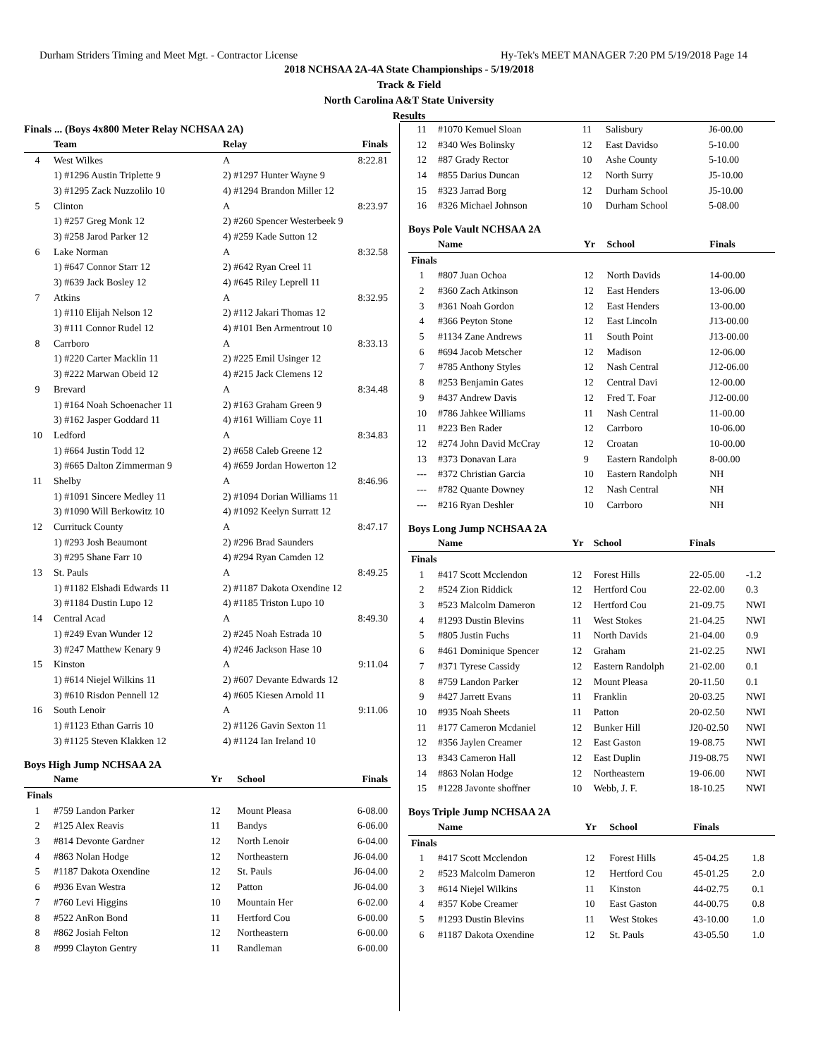Durham Striders Timing and Meet Mgt. - Contractor License Hy-Tek's MEET MANAGER 7:20 PM 5/19/2018 Page 14
2018 NCHSAA 2A-4A State Championships - 5/19/2018
Track & Field
North Carolina A&T State University
Results
Finals ... (Boys 4x800 Meter Relay NCHSAA 2A)
| | Team | Relay | Finals |
| --- | --- | --- | --- |
| 4 | West Wilkes | A | 8:22.81 |
| | 1) #1296 Austin Triplette 9 | 2) #1297 Hunter Wayne 9 | |
| | 3) #1295 Zack Nuzzolilo 10 | 4) #1294 Brandon Miller 12 | |
| 5 | Clinton | A | 8:23.97 |
| | 1) #257 Greg Monk 12 | 2) #260 Spencer Westerbeek 9 | |
| | 3) #258 Jarod Parker 12 | 4) #259 Kade Sutton 12 | |
| 6 | Lake Norman | A | 8:32.58 |
| | 1) #647 Connor Starr 12 | 2) #642 Ryan Creel 11 | |
| | 3) #639 Jack Bosley 12 | 4) #645 Riley Leprell 11 | |
| 7 | Atkins | A | 8:32.95 |
| | 1) #110 Elijah Nelson 12 | 2) #112 Jakari Thomas 12 | |
| | 3) #111 Connor Rudel 12 | 4) #101 Ben Armentrout 10 | |
| 8 | Carrboro | A | 8:33.13 |
| | 1) #220 Carter Macklin 11 | 2) #225 Emil Usinger 12 | |
| | 3) #222 Marwan Obeid 12 | 4) #215 Jack Clemens 12 | |
| 9 | Brevard | A | 8:34.48 |
| | 1) #164 Noah Schoenacher 11 | 2) #163 Graham Green 9 | |
| | 3) #162 Jasper Goddard 11 | 4) #161 William Coye 11 | |
| 10 | Ledford | A | 8:34.83 |
| | 1) #664 Justin Todd 12 | 2) #658 Caleb Greene 12 | |
| | 3) #665 Dalton Zimmerman 9 | 4) #659 Jordan Howerton 12 | |
| 11 | Shelby | A | 8:46.96 |
| | 1) #1091 Sincere Medley 11 | 2) #1094 Dorian Williams 11 | |
| | 3) #1090 Will Berkowitz 10 | 4) #1092 Keelyn Surratt 12 | |
| 12 | Currituck County | A | 8:47.17 |
| | 1) #293 Josh Beaumont | 2) #296 Brad Saunders | |
| | 3) #295 Shane Farr 10 | 4) #294 Ryan Camden 12 | |
| 13 | St. Pauls | A | 8:49.25 |
| | 1) #1182 Elshadi Edwards 11 | 2) #1187 Dakota Oxendine 12 | |
| | 3) #1184 Dustin Lupo 12 | 4) #1185 Triston Lupo 10 | |
| 14 | Central Acad | A | 8:49.30 |
| | 1) #249 Evan Wunder 12 | 2) #245 Noah Estrada 10 | |
| | 3) #247 Matthew Kenary 9 | 4) #246 Jackson Hase 10 | |
| 15 | Kinston | A | 9:11.04 |
| | 1) #614 Niejel Wilkins 11 | 2) #607 Devante Edwards 12 | |
| | 3) #610 Risdon Pennell 12 | 4) #605 Kiesen Arnold 11 | |
| 16 | South Lenoir | A | 9:11.06 |
| | 1) #1123 Ethan Garris 10 | 2) #1126 Gavin Sexton 11 | |
| | 3) #1125 Steven Klakken 12 | 4) #1124 Ian Ireland 10 | |
Boys High Jump NCHSAA 2A
| | Name | Yr | School | Finals |
| --- | --- | --- | --- | --- |
| Finals | | | | |
| 1 | #759 Landon Parker | 12 | Mount Pleasa | 6-08.00 |
| 2 | #125 Alex Reavis | 11 | Bandys | 6-06.00 |
| 3 | #814 Devonte Gardner | 12 | North Lenoir | 6-04.00 |
| 4 | #863 Nolan Hodge | 12 | Northeastern | J6-04.00 |
| 5 | #1187 Dakota Oxendine | 12 | St. Pauls | J6-04.00 |
| 6 | #936 Evan Westra | 12 | Patton | J6-04.00 |
| 7 | #760 Levi Higgins | 10 | Mountain Her | 6-02.00 |
| 8 | #522 AnRon Bond | 11 | Hertford Cou | 6-00.00 |
| 8 | #862 Josiah Felton | 12 | Northeastern | 6-00.00 |
| 8 | #999 Clayton Gentry | 11 | Randleman | 6-00.00 |
| 11 | #1070 Kemuel Sloan | 11 | Salisbury | J6-00.00 | |
| 12 | #340 Wes Bolinsky | 12 | East Davidso | 5-10.00 | |
| 12 | #87 Grady Rector | 10 | Ashe County | 5-10.00 | |
| 14 | #855 Darius Duncan | 12 | North Surry | J5-10.00 | |
| 15 | #323 Jarrad Borg | 12 | Durham School | J5-10.00 | |
| 16 | #326 Michael Johnson | 10 | Durham School | 5-08.00 | |
Boys Pole Vault NCHSAA 2A
| | Name | Yr | School | Finals | |
| --- | --- | --- | --- | --- | --- |
| Finals | | | | | |
| 1 | #807 Juan Ochoa | 12 | North Davids | 14-00.00 | |
| 2 | #360 Zach Atkinson | 12 | East Henders | 13-06.00 | |
| 3 | #361 Noah Gordon | 12 | East Henders | 13-00.00 | |
| 4 | #366 Peyton Stone | 12 | East Lincoln | J13-00.00 | |
| 5 | #1134 Zane Andrews | 11 | South Point | J13-00.00 | |
| 6 | #694 Jacob Metscher | 12 | Madison | 12-06.00 | |
| 7 | #785 Anthony Styles | 12 | Nash Central | J12-06.00 | |
| 8 | #253 Benjamin Gates | 12 | Central Davi | 12-00.00 | |
| 9 | #437 Andrew Davis | 12 | Fred T. Foar | J12-00.00 | |
| 10 | #786 Jahkee Williams | 11 | Nash Central | 11-00.00 | |
| 11 | #223 Ben Rader | 12 | Carrboro | 10-06.00 | |
| 12 | #274 John David McCray | 12 | Croatan | 10-00.00 | |
| 13 | #373 Donavan Lara | 9 | Eastern Randolph | 8-00.00 | |
| --- | #372 Christian Garcia | 10 | Eastern Randolph | NH | |
| --- | #782 Quante Downey | 12 | Nash Central | NH | |
| --- | #216 Ryan Deshler | 10 | Carrboro | NH | |
Boys Long Jump NCHSAA 2A
| | Name | Yr | School | Finals | |
| --- | --- | --- | --- | --- | --- |
| Finals | | | | | |
| 1 | #417 Scott Mcclendon | 12 | Forest Hills | 22-05.00 | -1.2 |
| 2 | #524 Zion Riddick | 12 | Hertford Cou | 22-02.00 | 0.3 |
| 3 | #523 Malcolm Dameron | 12 | Hertford Cou | 21-09.75 | NWI |
| 4 | #1293 Dustin Blevins | 11 | West Stokes | 21-04.25 | NWI |
| 5 | #805 Justin Fuchs | 11 | North Davids | 21-04.00 | 0.9 |
| 6 | #461 Dominique Spencer | 12 | Graham | 21-02.25 | NWI |
| 7 | #371 Tyrese Cassidy | 12 | Eastern Randolph | 21-02.00 | 0.1 |
| 8 | #759 Landon Parker | 12 | Mount Pleasa | 20-11.50 | 0.1 |
| 9 | #427 Jarrett Evans | 11 | Franklin | 20-03.25 | NWI |
| 10 | #935 Noah Sheets | 11 | Patton | 20-02.50 | NWI |
| 11 | #177 Cameron Mcdaniel | 12 | Bunker Hill | J20-02.50 | NWI |
| 12 | #356 Jaylen Creamer | 12 | East Gaston | 19-08.75 | NWI |
| 13 | #343 Cameron Hall | 12 | East Duplin | J19-08.75 | NWI |
| 14 | #863 Nolan Hodge | 12 | Northeastern | 19-06.00 | NWI |
| 15 | #1228 Javonte shoffner | 10 | Webb, J. F. | 18-10.25 | NWI |
Boys Triple Jump NCHSAA 2A
| | Name | Yr | School | Finals | |
| --- | --- | --- | --- | --- | --- |
| Finals | | | | | |
| 1 | #417 Scott Mcclendon | 12 | Forest Hills | 45-04.25 | 1.8 |
| 2 | #523 Malcolm Dameron | 12 | Hertford Cou | 45-01.25 | 2.0 |
| 3 | #614 Niejel Wilkins | 11 | Kinston | 44-02.75 | 0.1 |
| 4 | #357 Kobe Creamer | 10 | East Gaston | 44-00.75 | 0.8 |
| 5 | #1293 Dustin Blevins | 11 | West Stokes | 43-10.00 | 1.0 |
| 6 | #1187 Dakota Oxendine | 12 | St. Pauls | 43-05.50 | 1.0 |